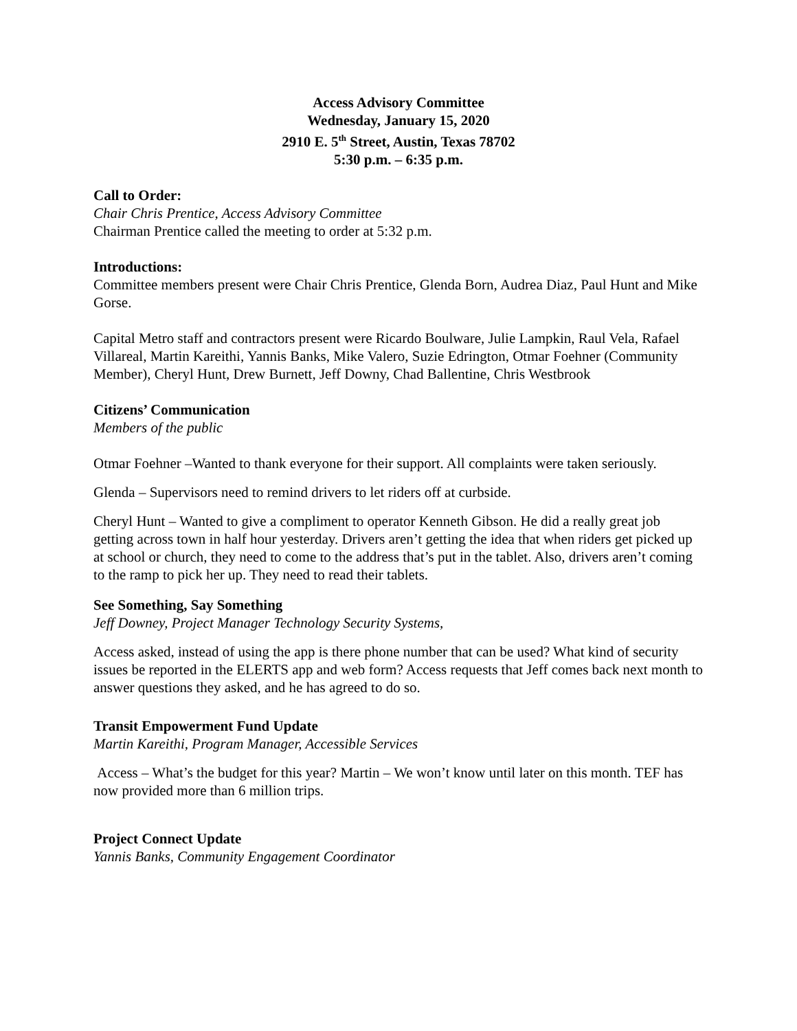Access Advisory Committee
Wednesday, January 15, 2020
2910 E. 5<sup>th</sup> Street, Austin, Texas 78702
5:30 p.m. – 6:35 p.m.
Call to Order:
Chair Chris Prentice, Access Advisory Committee
Chairman Prentice called the meeting to order at 5:32 p.m.
Introductions:
Committee members present were Chair Chris Prentice, Glenda Born, Audrea Diaz, Paul Hunt and Mike Gorse.
Capital Metro staff and contractors present were Ricardo Boulware, Julie Lampkin, Raul Vela, Rafael Villareal, Martin Kareithi, Yannis Banks, Mike Valero, Suzie Edrington, Otmar Foehner (Community Member), Cheryl Hunt, Drew Burnett, Jeff Downy, Chad Ballentine, Chris Westbrook
Citizens’ Communication
Members of the public
Otmar Foehner –Wanted to thank everyone for their support. All complaints were taken seriously.
Glenda – Supervisors need to remind drivers to let riders off at curbside.
Cheryl Hunt – Wanted to give a compliment to operator Kenneth Gibson. He did a really great job getting across town in half hour yesterday. Drivers aren’t getting the idea that when riders get picked up at school or church, they need to come to the address that’s put in the tablet. Also, drivers aren’t coming to the ramp to pick her up. They need to read their tablets.
See Something, Say Something
Jeff Downey, Project Manager Technology Security Systems,
Access asked, instead of using the app is there phone number that can be used? What kind of security issues be reported in the ELERTS app and web form? Access requests that Jeff comes back next month to answer questions they asked, and he has agreed to do so.
Transit Empowerment Fund Update
Martin Kareithi, Program Manager, Accessible Services
Access – What’s the budget for this year? Martin – We won’t know until later on this month. TEF has now provided more than 6 million trips.
Project Connect Update
Yannis Banks, Community Engagement Coordinator